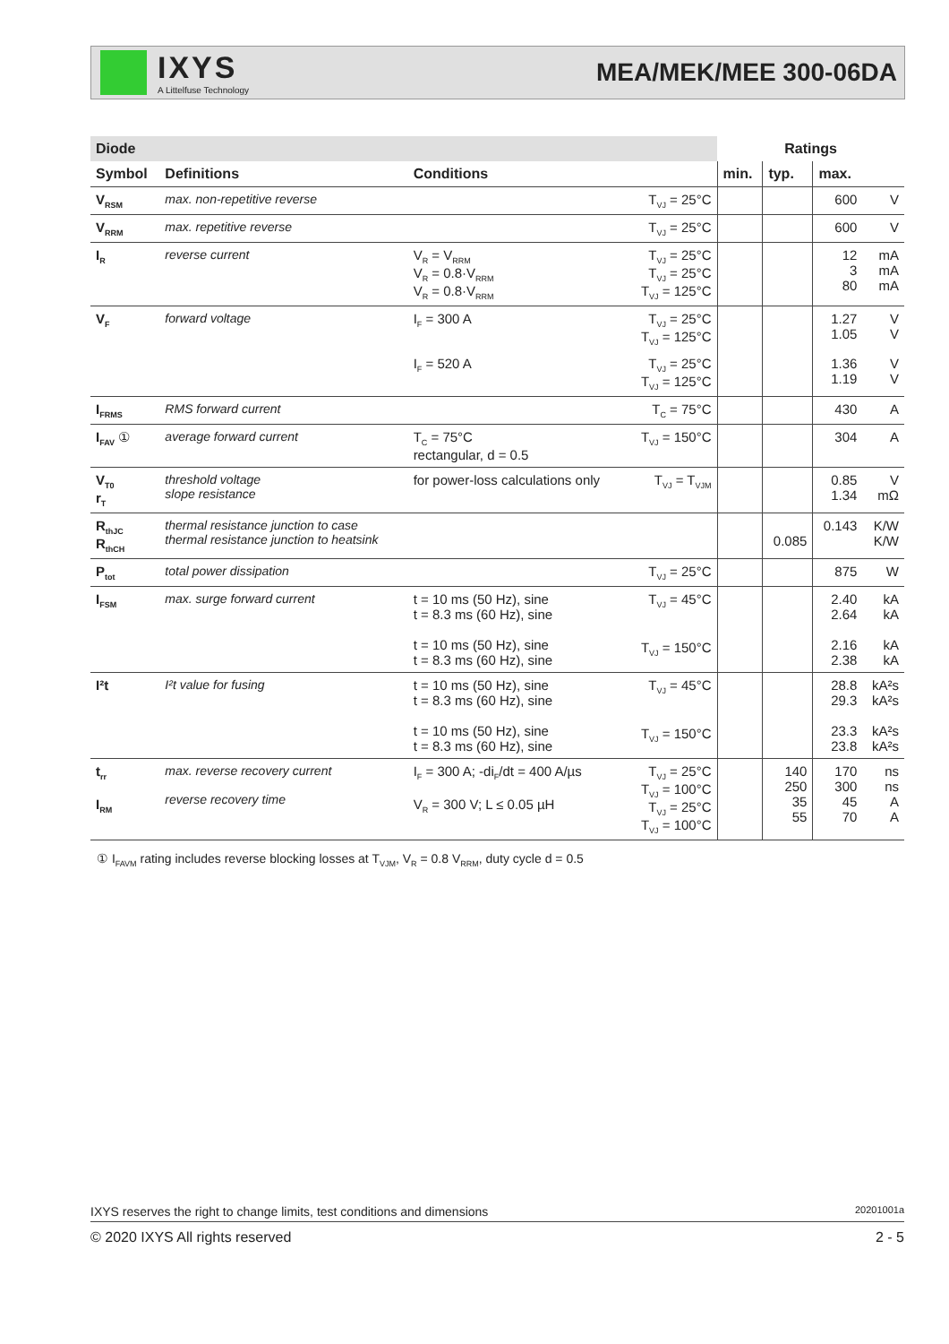IXYS
A Littelfuse Technology
MEA/MEK/MEE 300-06DA
| Diode | | | | Ratings | | | |
| --- | --- | --- | --- | --- | --- | --- | --- |
| Symbol | Definitions | Conditions | | min. | typ. | max. | |
| V<sub>RSM</sub> | max. non-repetitive reverse | | T<sub>VJ</sub> = 25°C | | | 600 | V |
| V<sub>RRM</sub> | max. repetitive reverse | | T<sub>VJ</sub> = 25°C | | | 600 | V |
| I<sub>R</sub> | reverse current | V<sub>R</sub> = V<sub>RRM</sub> V<sub>R</sub> = 0.8·V<sub>RRM</sub> V<sub>R</sub> = 0.8·V<sub>RRM</sub> | T<sub>VJ</sub> = 25°C T<sub>VJ</sub> = 25°C T<sub>VJ</sub> = 125°C | | | 12 3 80 | mA mA mA |
| V<sub>F</sub> | forward voltage | I<sub>F</sub> = 300 A | T<sub>VJ</sub> = 25°C T<sub>VJ</sub> = 125°C | | | 1.27 1.05 | V V |
| | | I<sub>F</sub> = 520 A | T<sub>VJ</sub> = 25°C T<sub>VJ</sub> = 125°C | | | 1.36 1.19 | V V |
| I<sub>FRMS</sub> | RMS forward current | | T<sub>C</sub> = 75°C | | | 430 | A |
| I<sub>FAV</sub> ① | average forward current | T<sub>C</sub> = 75°C rectangular, d = 0.5 | T<sub>VJ</sub> = 150°C | | | 304 | A |
| V<sub>T0</sub> r<sub>T</sub> | threshold voltage slope resistance | for power-loss calculations only | T<sub>VJ</sub> = T<sub>VJM</sub> | | | 0.85 1.34 | V mΩ |
| R<sub>thJC</sub> R<sub>thCH</sub> | thermal resistance junction to case thermal resistance junction to heatsink | | | | 0.085 | 0.143 | K/W K/W |
| P<sub>tot</sub> | total power dissipation | | T<sub>VJ</sub> = 25°C | | | 875 | W |
| I<sub>FSM</sub> | max. surge forward current | t = 10 ms (50 Hz), sine t = 8.3 ms (60 Hz), sine t = 10 ms (50 Hz), sine t = 8.3 ms (60 Hz), sine | T<sub>VJ</sub> = 45°C T<sub>VJ</sub> = 150°C | | | 2.40 2.64 2.16 2.38 | kA kA kA kA |
| I²t | I²t value for fusing | t = 10 ms (50 Hz), sine t = 8.3 ms (60 Hz), sine t = 10 ms (50 Hz), sine t = 8.3 ms (60 Hz), sine | T<sub>VJ</sub> = 45°C T<sub>VJ</sub> = 150°C | | | 28.8 29.3 23.3 23.8 | kA²s kA²s kA²s kA²s |
| t<sub>rr</sub> I<sub>RM</sub> | max. reverse recovery current reverse recovery time | I<sub>F</sub> = 300 A; -di<sub>F</sub>/dt = 400 A/µs V<sub>R</sub> = 300 V; L ≤ 0.05 µH | T<sub>VJ</sub> = 25°C T<sub>VJ</sub> = 100°C T<sub>VJ</sub> = 25°C T<sub>VJ</sub> = 100°C | | 140 250 35 55 | 170 300 45 70 | ns ns A A |
① I<sub>FAVM</sub> rating includes reverse blocking losses at T<sub>VJM</sub>, V<sub>R</sub> = 0.8 V<sub>RRM</sub>, duty cycle d = 0.5
IXYS reserves the right to change limits, test conditions and dimensions 20201001a
© 2020 IXYS All rights reserved 2 - 5